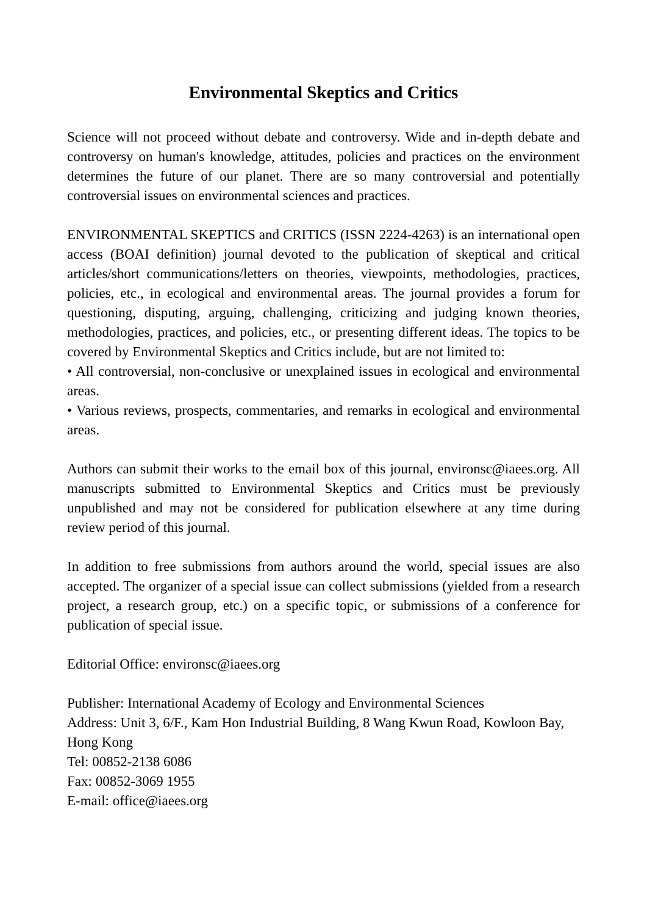Environmental Skeptics and Critics
Science will not proceed without debate and controversy. Wide and in-depth debate and controversy on human's knowledge, attitudes, policies and practices on the environment determines the future of our planet. There are so many controversial and potentially controversial issues on environmental sciences and practices.
ENVIRONMENTAL SKEPTICS and CRITICS (ISSN 2224-4263) is an international open access (BOAI definition) journal devoted to the publication of skeptical and critical articles/short communications/letters on theories, viewpoints, methodologies, practices, policies, etc., in ecological and environmental areas. The journal provides a forum for questioning, disputing, arguing, challenging, criticizing and judging known theories, methodologies, practices, and policies, etc., or presenting different ideas. The topics to be covered by Environmental Skeptics and Critics include, but are not limited to:
• All controversial, non-conclusive or unexplained issues in ecological and environmental areas.
• Various reviews, prospects, commentaries, and remarks in ecological and environmental areas.
Authors can submit their works to the email box of this journal, environsc@iaees.org. All manuscripts submitted to Environmental Skeptics and Critics must be previously unpublished and may not be considered for publication elsewhere at any time during review period of this journal.
In addition to free submissions from authors around the world, special issues are also accepted. The organizer of a special issue can collect submissions (yielded from a research project, a research group, etc.) on a specific topic, or submissions of a conference for publication of special issue.
Editorial Office: environsc@iaees.org
Publisher: International Academy of Ecology and Environmental Sciences
Address: Unit 3, 6/F., Kam Hon Industrial Building, 8 Wang Kwun Road, Kowloon Bay, Hong Kong
Tel: 00852-2138 6086
Fax: 00852-3069 1955
E-mail: office@iaees.org